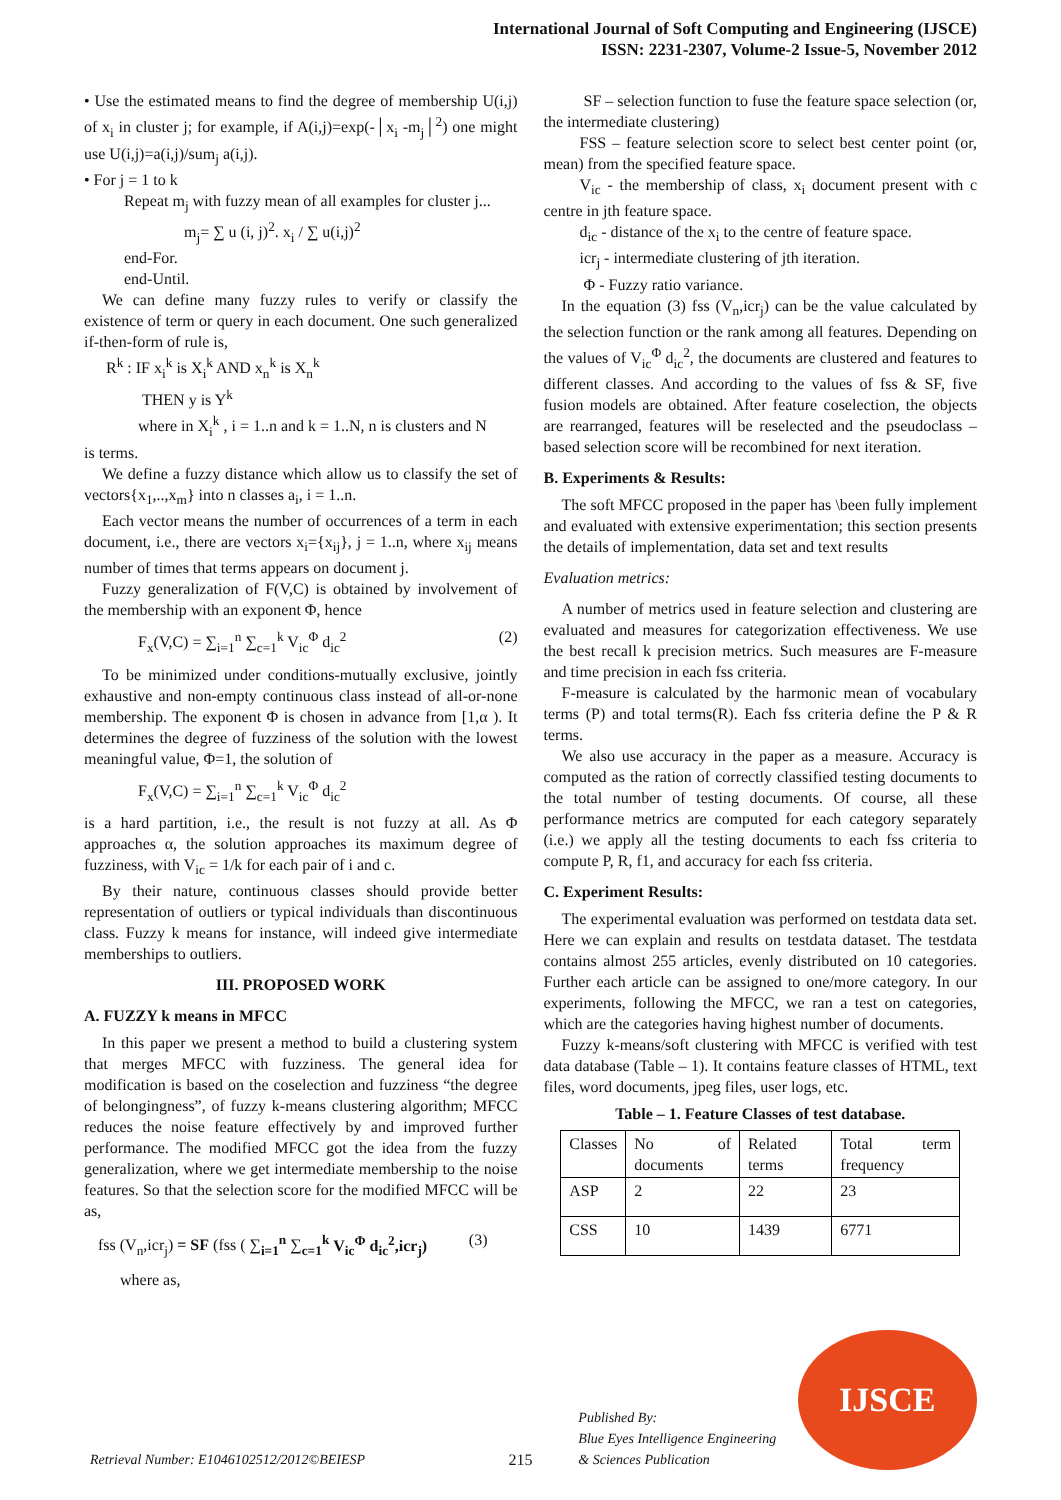International Journal of Soft Computing and Engineering (IJSCE)
ISSN: 2231-2307, Volume-2 Issue-5, November 2012
• Use the estimated means to find the degree of membership U(i,j) of x<sub>i</sub> in cluster j; for example, if A(i,j)=exp(-│x<sub>i</sub> -m<sub>j</sub>│<sup>2</sup>) one might use U(i,j)=a(i,j)/sum<sub>j</sub> a(i,j).
• For j = 1 to k
Repeat m<sub>j</sub> with fuzzy mean of all examples for cluster j...
m<sub>j</sub>= ∑ u (i, j)<sup>2</sup>. x<sub>i</sub> / ∑ u(i,j)<sup>2</sup>
end-For.
end-Until.
We can define many fuzzy rules to verify or classify the existence of term or query in each document. One such generalized if-then-form of rule is,
R<sup>k</sup> : IF x<sub>i</sub><sup>k</sup> is X<sub>i</sub><sup>k</sup> AND x<sub>n</sub><sup>k</sup> is X<sub>n</sub><sup>k</sup>
THEN y is Y<sup>k</sup>
where in X<sub>i</sub><sup>k</sup> , i = 1..n and k = 1..N, n is clusters and N
is terms.
We define a fuzzy distance which allow us to classify the set of vectors{x<sub>1</sub>,..,x<sub>m</sub>} into n classes a<sub>i</sub>, i = 1..n.
Each vector means the number of occurrences of a term in each document, i.e., there are vectors x<sub>i</sub>={x<sub>ij</sub>}, j = 1..n, where x<sub>ij</sub> means number of times that terms appears on document j.
Fuzzy generalization of F(V,C) is obtained by involvement of the membership with an exponent Φ, hence
F<sub>x</sub>(V,C) = ∑<sub>i=1</sub><sup>n</sup> ∑<sub>c=1</sub><sup>k</sup> V<sub>ic</sub><sup>Φ</sup> d<sub>ic</sub><sup>2</sup> (2)
To be minimized under conditions-mutually exclusive, jointly exhaustive and non-empty continuous class instead of all-or-none membership. The exponent Φ is chosen in advance from [1,α ). It determines the degree of fuzziness of the solution with the lowest meaningful value, Φ=1, the solution of
F<sub>x</sub>(V,C) = ∑<sub>i=1</sub><sup>n</sup> ∑<sub>c=1</sub><sup>k</sup> V<sub>ic</sub><sup>Φ</sup> d<sub>ic</sub><sup>2</sup>
is a hard partition, i.e., the result is not fuzzy at all. As Φ approaches α, the solution approaches its maximum degree of fuzziness, with V<sub>ic</sub> = 1/k for each pair of i and c.
By their nature, continuous classes should provide better representation of outliers or typical individuals than discontinuous class. Fuzzy k means for instance, will indeed give intermediate memberships to outliers.
III. PROPOSED WORK
A. FUZZY k means in MFCC
In this paper we present a method to build a clustering system that merges MFCC with fuzziness. The general idea for modification is based on the coselection and fuzziness “the degree of belongingness”, of fuzzy k-means clustering algorithm; MFCC reduces the noise feature effectively by and improved further performance. The modified MFCC got the idea from the fuzzy generalization, where we get intermediate membership to the noise features. So that the selection score for the modified MFCC will be as,
fss (V<sub>n</sub>,icr<sub>j</sub>) = SF (fss ( ∑<sub>i=1</sub><sup>n</sup> ∑<sub>c=1</sub><sup>k</sup> V<sub>ic</sub><sup>Φ</sup> d<sub>ic</sub><sup>2</sup>,icr<sub>j</sub>) (3)
where as,
SF – selection function to fuse the feature space selection (or, the intermediate clustering)
FSS – feature selection score to select best center point (or, mean) from the specified feature space.
V<sub>ic</sub> - the membership of class, x<sub>i</sub> document present with c centre in jth feature space.
d<sub>ic</sub> - distance of the x<sub>i</sub> to the centre of feature space.
icr<sub>j</sub> - intermediate clustering of jth iteration.
Φ - Fuzzy ratio variance.
In the equation (3) fss (V<sub>n</sub>,icr<sub>j</sub>) can be the value calculated by the selection function or the rank among all features. Depending on the values of V<sub>ic</sub><sup>Φ</sup> d<sub>ic</sub><sup>2</sup>, the documents are clustered and features to different classes. And according to the values of fss & SF, five fusion models are obtained. After feature coselection, the objects are rearranged, features will be reselected and the pseudoclass –based selection score will be recombined for next iteration.
B. Experiments & Results:
The soft MFCC proposed in the paper has \been fully implement and evaluated with extensive experimentation; this section presents the details of implementation, data set and text results
Evaluation metrics:
A number of metrics used in feature selection and clustering are evaluated and measures for categorization effectiveness. We use the best recall k precision metrics. Such measures are F-measure and time precision in each fss criteria.
F-measure is calculated by the harmonic mean of vocabulary terms (P) and total terms(R). Each fss criteria define the P & R terms.
We also use accuracy in the paper as a measure. Accuracy is computed as the ration of correctly classified testing documents to the total number of testing documents. Of course, all these performance metrics are computed for each category separately (i.e.) we apply all the testing documents to each fss criteria to compute P, R, f1, and accuracy for each fss criteria.
C. Experiment Results:
The experimental evaluation was performed on testdata data set. Here we can explain and results on testdata dataset. The testdata contains almost 255 articles, evenly distributed on 10 categories. Further each article can be assigned to one/more category. In our experiments, following the MFCC, we ran a test on categories, which are the categories having highest number of documents.
Fuzzy k-means/soft clustering with MFCC is verified with test data database (Table – 1). It contains feature classes of HTML, text files, word documents, jpeg files, user logs, etc.
Table – 1. Feature Classes of test database.
| Classes | No of documents | Related terms | Total term frequency |
| ASP | 2 | 22 | 23 |
| CSS | 10 | 1439 | 6771 |
Retrieval Number: E1046102512/2012©BEIESP
215
Published By:
Blue Eyes Intelligence Engineering
& Sciences Publication
IJSCE